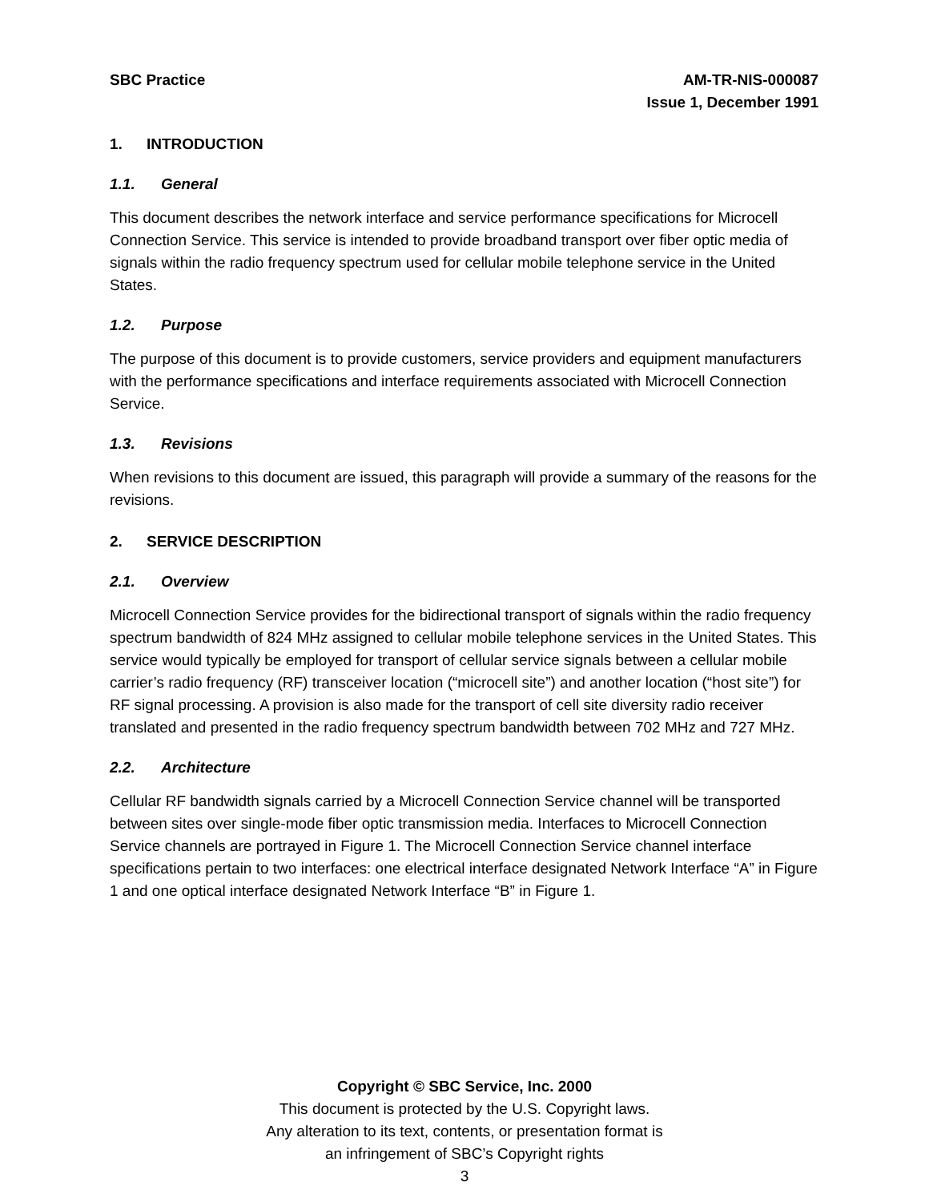SBC Practice AM-TR-NIS-000087
Issue 1, December 1991
1. INTRODUCTION
1.1. General
This document describes the network interface and service performance specifications for Microcell Connection Service. This service is intended to provide broadband transport over fiber optic media of signals within the radio frequency spectrum used for cellular mobile telephone service in the United States.
1.2. Purpose
The purpose of this document is to provide customers, service providers and equipment manufacturers with the performance specifications and interface requirements associated with Microcell Connection Service.
1.3. Revisions
When revisions to this document are issued, this paragraph will provide a summary of the reasons for the revisions.
2. SERVICE DESCRIPTION
2.1. Overview
Microcell Connection Service provides for the bidirectional transport of signals within the radio frequency spectrum bandwidth of 824 MHz assigned to cellular mobile telephone services in the United States. This service would typically be employed for transport of cellular service signals between a cellular mobile carrier’s radio frequency (RF) transceiver location (“microcell site”) and another location (“host site”) for RF signal processing. A provision is also made for the transport of cell site diversity radio receiver translated and presented in the radio frequency spectrum bandwidth between 702 MHz and 727 MHz.
2.2. Architecture
Cellular RF bandwidth signals carried by a Microcell Connection Service channel will be transported between sites over single-mode fiber optic transmission media. Interfaces to Microcell Connection Service channels are portrayed in Figure 1. The Microcell Connection Service channel interface specifications pertain to two interfaces: one electrical interface designated Network Interface “A” in Figure 1 and one optical interface designated Network Interface “B” in Figure 1.
Copyright © SBC Service, Inc. 2000
This document is protected by the U.S. Copyright laws.
Any alteration to its text, contents, or presentation format is
an infringement of SBC’s Copyright rights
3